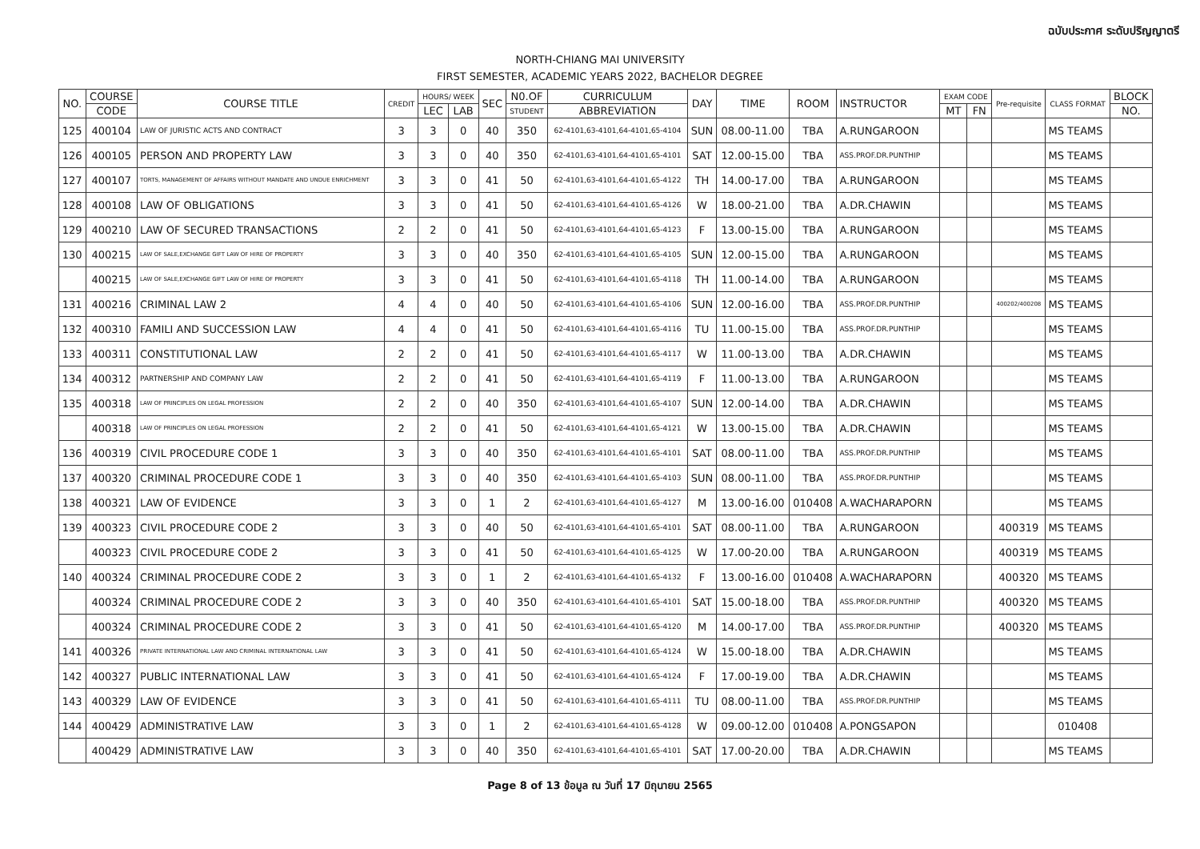ฉบับประกาศ ระดับปริญญาตรี
NORTH-CHIANG MAI UNIVERSITY
FIRST SEMESTER, ACADEMIC YEARS 2022, BACHELOR DEGREE
| NO. | COURSE | COURSE TITLE | CREDIT | HOURS/ WEEK | | SEC | N0.OF | CURRICULUM | DAY | TIME | ROOM | INSTRUCTOR | EXAM CODE | | Pre-requisite | CLASS FORMAT | BLOCK |
| --- | --- | --- | --- | --- | --- | --- | --- | --- | --- | --- | --- | --- | --- | --- | --- | --- | --- |
| | CODE | | | LEC | LAB | | STUDENT | ABBREVIATION | | | | | MT | FN | | | NO. |
| 125 | 400104 | LAW OF JURISTIC ACTS AND CONTRACT | 3 | 3 | 0 | 40 | 350 | 62-4101,63-4101,64-4101,65-4104 | SUN | 08.00-11.00 | TBA | A.RUNGAROON | | | | MS TEAMS | |
| 126 | 400105 | PERSON AND PROPERTY LAW | 3 | 3 | 0 | 40 | 350 | 62-4101,63-4101,64-4101,65-4101 | SAT | 12.00-15.00 | TBA | ASS.PROF.DR.PUNTHIP | | | | MS TEAMS | |
| 127 | 400107 | TORTS, MANAGEMENT OF AFFAIRS WITHOUT MANDATE AND UNDUE ENRICHMENT | 3 | 3 | 0 | 41 | 50 | 62-4101,63-4101,64-4101,65-4122 | TH | 14.00-17.00 | TBA | A.RUNGAROON | | | | MS TEAMS | |
| 128 | 400108 | LAW OF OBLIGATIONS | 3 | 3 | 0 | 41 | 50 | 62-4101,63-4101,64-4101,65-4126 | W | 18.00-21.00 | TBA | A.DR.CHAWIN | | | | MS TEAMS | |
| 129 | 400210 | LAW OF SECURED TRANSACTIONS | 2 | 2 | 0 | 41 | 50 | 62-4101,63-4101,64-4101,65-4123 | F | 13.00-15.00 | TBA | A.RUNGAROON | | | | MS TEAMS | |
| 130 | 400215 | LAW OF SALE,EXCHANGE GIFT LAW OF HIRE OF PROPERTY | 3 | 3 | 0 | 40 | 350 | 62-4101,63-4101,64-4101,65-4105 | SUN | 12.00-15.00 | TBA | A.RUNGAROON | | | | MS TEAMS | |
| | 400215 | LAW OF SALE,EXCHANGE GIFT LAW OF HIRE OF PROPERTY | 3 | 3 | 0 | 41 | 50 | 62-4101,63-4101,64-4101,65-4118 | TH | 11.00-14.00 | TBA | A.RUNGAROON | | | | MS TEAMS | |
| 131 | 400216 | CRIMINAL LAW 2 | 4 | 4 | 0 | 40 | 50 | 62-4101,63-4101,64-4101,65-4106 | SUN | 12.00-16.00 | TBA | ASS.PROF.DR.PUNTHIP | | | 400202/400208 | MS TEAMS | |
| 132 | 400310 | FAMILI AND SUCCESSION LAW | 4 | 4 | 0 | 41 | 50 | 62-4101,63-4101,64-4101,65-4116 | TU | 11.00-15.00 | TBA | ASS.PROF.DR.PUNTHIP | | | | MS TEAMS | |
| 133 | 400311 | CONSTITUTIONAL LAW | 2 | 2 | 0 | 41 | 50 | 62-4101,63-4101,64-4101,65-4117 | W | 11.00-13.00 | TBA | A.DR.CHAWIN | | | | MS TEAMS | |
| 134 | 400312 | PARTNERSHIP AND COMPANY LAW | 2 | 2 | 0 | 41 | 50 | 62-4101,63-4101,64-4101,65-4119 | F | 11.00-13.00 | TBA | A.RUNGAROON | | | | MS TEAMS | |
| 135 | 400318 | LAW OF PRINCIPLES ON LEGAL PROFESSION | 2 | 2 | 0 | 40 | 350 | 62-4101,63-4101,64-4101,65-4107 | SUN | 12.00-14.00 | TBA | A.DR.CHAWIN | | | | MS TEAMS | |
| | 400318 | LAW OF PRINCIPLES ON LEGAL PROFESSION | 2 | 2 | 0 | 41 | 50 | 62-4101,63-4101,64-4101,65-4121 | W | 13.00-15.00 | TBA | A.DR.CHAWIN | | | | MS TEAMS | |
| 136 | 400319 | CIVIL PROCEDURE CODE 1 | 3 | 3 | 0 | 40 | 350 | 62-4101,63-4101,64-4101,65-4101 | SAT | 08.00-11.00 | TBA | ASS.PROF.DR.PUNTHIP | | | | MS TEAMS | |
| 137 | 400320 | CRIMINAL PROCEDURE CODE 1 | 3 | 3 | 0 | 40 | 350 | 62-4101,63-4101,64-4101,65-4103 | SUN | 08.00-11.00 | TBA | ASS.PROF.DR.PUNTHIP | | | | MS TEAMS | |
| 138 | 400321 | LAW OF EVIDENCE | 3 | 3 | 0 | 1 | 2 | 62-4101,63-4101,64-4101,65-4127 | M | 13.00-16.00 | 010408 | A.WACHARAPORN | | | | MS TEAMS | |
| 139 | 400323 | CIVIL PROCEDURE CODE 2 | 3 | 3 | 0 | 40 | 50 | 62-4101,63-4101,64-4101,65-4101 | SAT | 08.00-11.00 | TBA | A.RUNGAROON | | | 400319 | MS TEAMS | |
| | 400323 | CIVIL PROCEDURE CODE 2 | 3 | 3 | 0 | 41 | 50 | 62-4101,63-4101,64-4101,65-4125 | W | 17.00-20.00 | TBA | A.RUNGAROON | | | 400319 | MS TEAMS | |
| 140 | 400324 | CRIMINAL PROCEDURE CODE 2 | 3 | 3 | 0 | 1 | 2 | 62-4101,63-4101,64-4101,65-4132 | F | 13.00-16.00 | 010408 | A.WACHARAPORN | | | 400320 | MS TEAMS | |
| | 400324 | CRIMINAL PROCEDURE CODE 2 | 3 | 3 | 0 | 40 | 350 | 62-4101,63-4101,64-4101,65-4101 | SAT | 15.00-18.00 | TBA | ASS.PROF.DR.PUNTHIP | | | 400320 | MS TEAMS | |
| | 400324 | CRIMINAL PROCEDURE CODE 2 | 3 | 3 | 0 | 41 | 50 | 62-4101,63-4101,64-4101,65-4120 | M | 14.00-17.00 | TBA | ASS.PROF.DR.PUNTHIP | | | 400320 | MS TEAMS | |
| 141 | 400326 | PRIVATE INTERNATIONAL LAW AND CRIMINAL INTERNATIONAL LAW | 3 | 3 | 0 | 41 | 50 | 62-4101,63-4101,64-4101,65-4124 | W | 15.00-18.00 | TBA | A.DR.CHAWIN | | | | MS TEAMS | |
| 142 | 400327 | PUBLIC INTERNATIONAL LAW | 3 | 3 | 0 | 41 | 50 | 62-4101,63-4101,64-4101,65-4124 | F | 17.00-19.00 | TBA | A.DR.CHAWIN | | | | MS TEAMS | |
| 143 | 400329 | LAW OF EVIDENCE | 3 | 3 | 0 | 41 | 50 | 62-4101,63-4101,64-4101,65-4111 | TU | 08.00-11.00 | TBA | ASS.PROF.DR.PUNTHIP | | | | MS TEAMS | |
| 144 | 400429 | ADMINISTRATIVE LAW | 3 | 3 | 0 | 1 | 2 | 62-4101,63-4101,64-4101,65-4128 | W | 09.00-12.00 | 010408 | A.PONGSAPON | | | | 010408 | |
| | 400429 | ADMINISTRATIVE LAW | 3 | 3 | 0 | 40 | 350 | 62-4101,63-4101,64-4101,65-4101 | SAT | 17.00-20.00 | TBA | A.DR.CHAWIN | | | | MS TEAMS | |
Page 8 of 13 ข้อมูล ณ วันที่ 17 มิถุนายน 2565